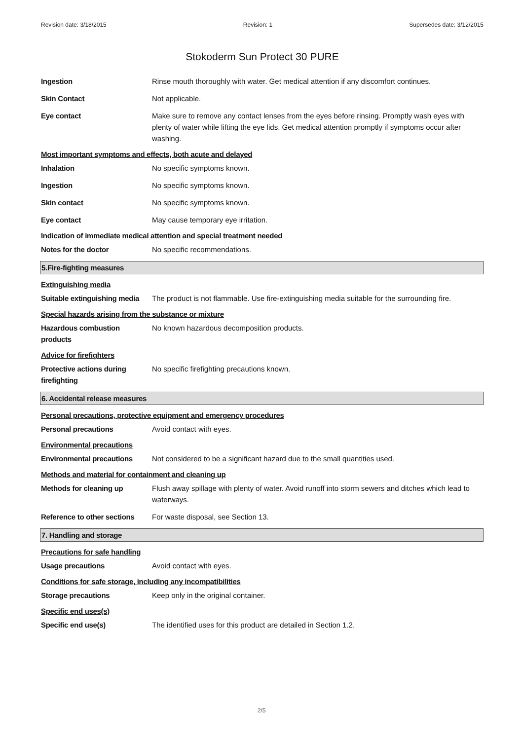Revision date: 3/18/2015 Revision: 1 Supersedes date: 3/12/2015
Stokoderm Sun Protect 30 PURE
Ingestion Rinse mouth thoroughly with water. Get medical attention if any discomfort continues.
Skin Contact Not applicable.
Eye contact Make sure to remove any contact lenses from the eyes before rinsing. Promptly wash eyes with plenty of water while lifting the eye lids. Get medical attention promptly if symptoms occur after washing.
Most important symptoms and effects, both acute and delayed
Inhalation No specific symptoms known.
Ingestion No specific symptoms known.
Skin contact No specific symptoms known.
Eye contact May cause temporary eye irritation.
Indication of immediate medical attention and special treatment needed
Notes for the doctor No specific recommendations.
5.Fire-fighting measures
Extinguishing media
Suitable extinguishing media
The product is not flammable. Use fire-extinguishing media suitable for the surrounding fire.
Special hazards arising from the substance or mixture
Hazardous combustion products
No known hazardous decomposition products.
Advice for firefighters
Protective actions during firefighting
No specific firefighting precautions known.
6. Accidental release measures
Personal precautions, protective equipment and emergency procedures
Personal precautions Avoid contact with eyes.
Environmental precautions
Environmental precautions Not considered to be a significant hazard due to the small quantities used.
Methods and material for containment and cleaning up
Methods for cleaning up Flush away spillage with plenty of water. Avoid runoff into storm sewers and ditches which lead to waterways.
Reference to other sections
For waste disposal, see Section 13.
7. Handling and storage
Precautions for safe handling
Usage precautions Avoid contact with eyes.
Conditions for safe storage, including any incompatibilities
Storage precautions Keep only in the original container.
Specific end uses(s)
Specific end use(s) The identified uses for this product are detailed in Section 1.2.
2/5